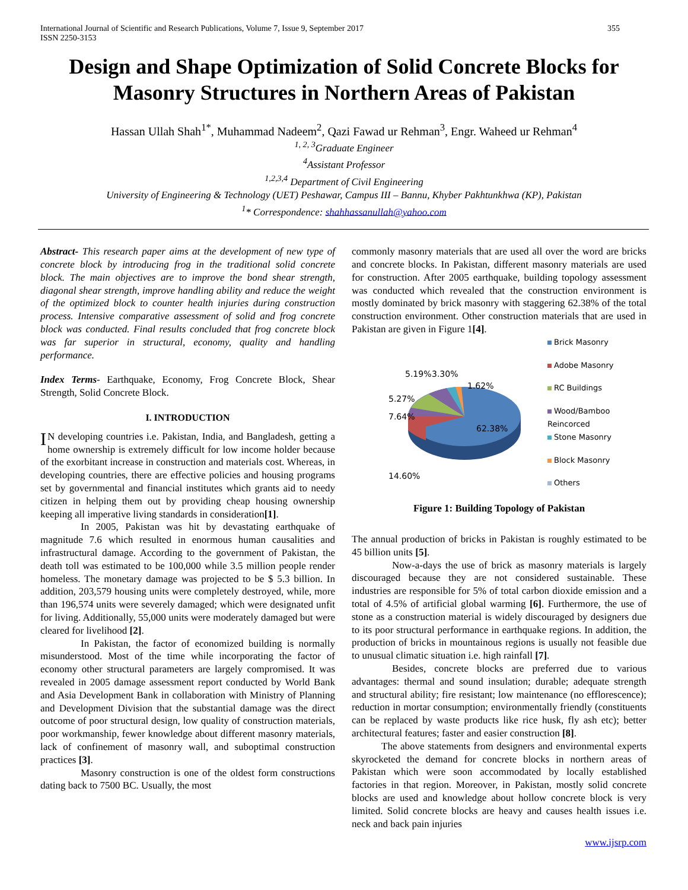International Journal of Scientific and Research Publications, Volume 7, Issue 9, September 2017
ISSN 2250-3153 355
Design and Shape Optimization of Solid Concrete Blocks for Masonry Structures in Northern Areas of Pakistan
Hassan Ullah Shah<sup>1*</sup>, Muhammad Nadeem<sup>2</sup>, Qazi Fawad ur Rehman<sup>3</sup>, Engr. Waheed ur Rehman<sup>4</sup>
<sup>1, 2, 3</sup>Graduate Engineer
<sup>4</sup> Assistant Professor
<sup>1,2,3,4</sup> Department of Civil Engineering
University of Engineering & Technology (UET) Peshawar, Campus III – Bannu, Khyber Pakhtunkhwa (KP), Pakistan
<sup>1</sup>* Correspondence: shahhassanullah@yahoo.com
Abstract- This research paper aims at the development of new type of concrete block by introducing frog in the traditional solid concrete block. The main objectives are to improve the bond shear strength, diagonal shear strength, improve handling ability and reduce the weight of the optimized block to counter health injuries during construction process. Intensive comparative assessment of solid and frog concrete block was conducted. Final results concluded that frog concrete block was far superior in structural, economy, quality and handling performance.
Index Terms- Earthquake, Economy, Frog Concrete Block, Shear Strength, Solid Concrete Block.
I. INTRODUCTION
IN developing countries i.e. Pakistan, India, and Bangladesh, getting a home ownership is extremely difficult for low income holder because of the exorbitant increase in construction and materials cost. Whereas, in developing countries, there are effective policies and housing programs set by governmental and financial institutes which grants aid to needy citizen in helping them out by providing cheap housing ownership keeping all imperative living standards in consideration[1].
In 2005, Pakistan was hit by devastating earthquake of magnitude 7.6 which resulted in enormous human causalities and infrastructural damage. According to the government of Pakistan, the death toll was estimated to be 100,000 while 3.5 million people render homeless. The monetary damage was projected to be $ 5.3 billion. In addition, 203,579 housing units were completely destroyed, while, more than 196,574 units were severely damaged; which were designated unfit for living. Additionally, 55,000 units were moderately damaged but were cleared for livelihood [2].
In Pakistan, the factor of economized building is normally misunderstood. Most of the time while incorporating the factor of economy other structural parameters are largely compromised. It was revealed in 2005 damage assessment report conducted by World Bank and Asia Development Bank in collaboration with Ministry of Planning and Development Division that the substantial damage was the direct outcome of poor structural design, low quality of construction materials, poor workmanship, fewer knowledge about different masonry materials, lack of confinement of masonry wall, and suboptimal construction practices [3].
Masonry construction is one of the oldest form constructions dating back to 7500 BC. Usually, the most
commonly masonry materials that are used all over the word are bricks and concrete blocks. In Pakistan, different masonry materials are used for construction. After 2005 earthquake, building topology assessment was conducted which revealed that the construction environment is mostly dominated by brick masonry with staggering 62.38% of the total construction environment. Other construction materials that are used in Pakistan are given in Figure 1[4].
62.38%
5.19%
3.30%
1.62%
5.27%
7.64%
14.60%
Brick Masonry
Adobe Masonry
RC Buildings
Wood/Bamboo
Reincorced
Stone Masonry
Block Masonry
Others
Figure 1: Building Topology of Pakistan
The annual production of bricks in Pakistan is roughly estimated to be 45 billion units [5].
Now-a-days the use of brick as masonry materials is largely discouraged because they are not considered sustainable. These industries are responsible for 5% of total carbon dioxide emission and a total of 4.5% of artificial global warming [6]. Furthermore, the use of stone as a construction material is widely discouraged by designers due to its poor structural performance in earthquake regions. In addition, the production of bricks in mountainous regions is usually not feasible due to unusual climatic situation i.e. high rainfall [7].
Besides, concrete blocks are preferred due to various advantages: thermal and sound insulation; durable; adequate strength and structural ability; fire resistant; low maintenance (no efflorescence); reduction in mortar consumption; environmentally friendly (constituents can be replaced by waste products like rice husk, fly ash etc); better architectural features; faster and easier construction [8].
The above statements from designers and environmental experts skyrocketed the demand for concrete blocks in northern areas of Pakistan which were soon accommodated by locally established factories in that region. Moreover, in Pakistan, mostly solid concrete blocks are used and knowledge about hollow concrete block is very limited. Solid concrete blocks are heavy and causes health issues i.e. neck and back pain injuries
www.ijsrp.com